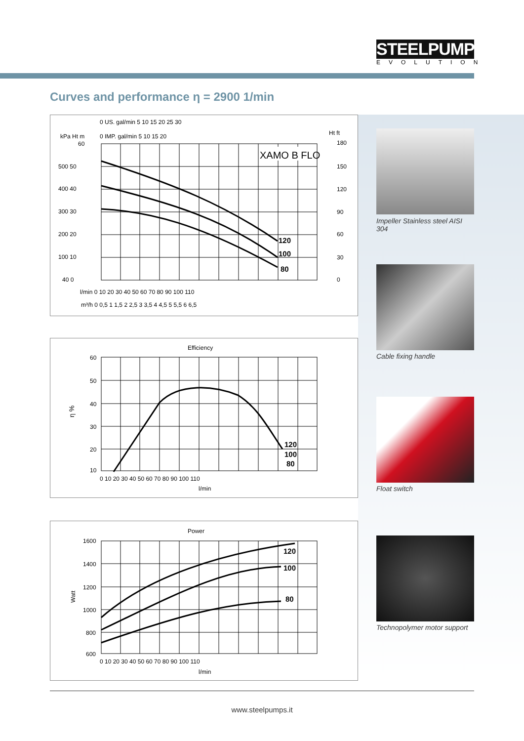STEELPUMPS
EVOLUTION
Curves and performance η = 2900 1/min
XAMO B FLO
120
100
80
0 US. gal/min 5 10 15 20 25 30
0 IMP. gal/min 5 10 15 20
kPa Ht m
Ht ft
60
500 50
400 40
300 30
200 20
100 10
40 0
180
150
120
90
60
30
0
l/min 0 10 20 30 40 50 60 70 80 90 100 110
m³/h 0 0,5 1 1,5 2 2,5 3 3,5 4 4,5 5 5,5 6 6,5
Efficiency
120
100
80
η %
60
50
40
30
20
10
0 10 20 30 40 50 60 70 80 90 100 110
l/min
Power
120
100
80
Watt
1600
1400
1200
1000
800
600
0 10 20 30 40 50 60 70 80 90 100 110
l/min
Impeller Stainless steel AISI 304
Cable fixing handle
Float switch
Technopolymer motor support
www.steelpumps.it